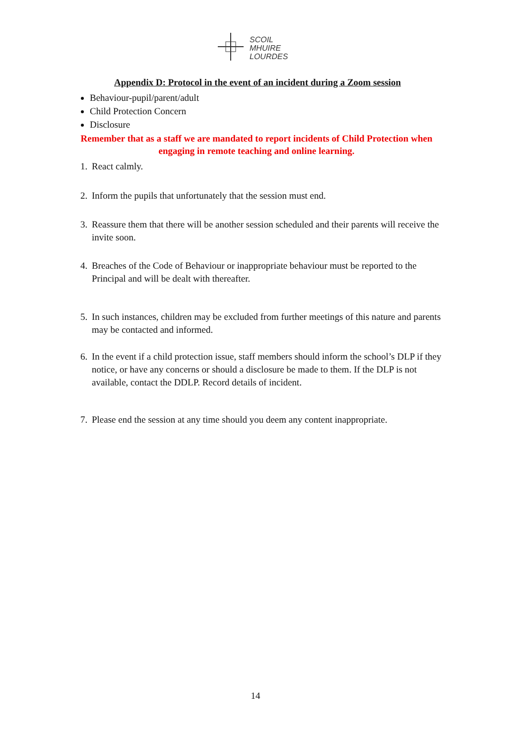SCOIL
MHUIRE
LOURDES
Appendix D: Protocol in the event of an incident during a Zoom session
Behaviour-pupil/parent/adult
Child Protection Concern
Disclosure
Remember that as a staff we are mandated to report incidents of Child Protection when engaging in remote teaching and online learning.
1. React calmly.
2. Inform the pupils that unfortunately that the session must end.
3. Reassure them that there will be another session scheduled and their parents will receive the invite soon.
4. Breaches of the Code of Behaviour or inappropriate behaviour must be reported to the Principal and will be dealt with thereafter.
5. In such instances, children may be excluded from further meetings of this nature and parents may be contacted and informed.
6. In the event if a child protection issue, staff members should inform the school’s DLP if they notice, or have any concerns or should a disclosure be made to them. If the DLP is not available, contact the DDLP. Record details of incident.
7. Please end the session at any time should you deem any content inappropriate.
14